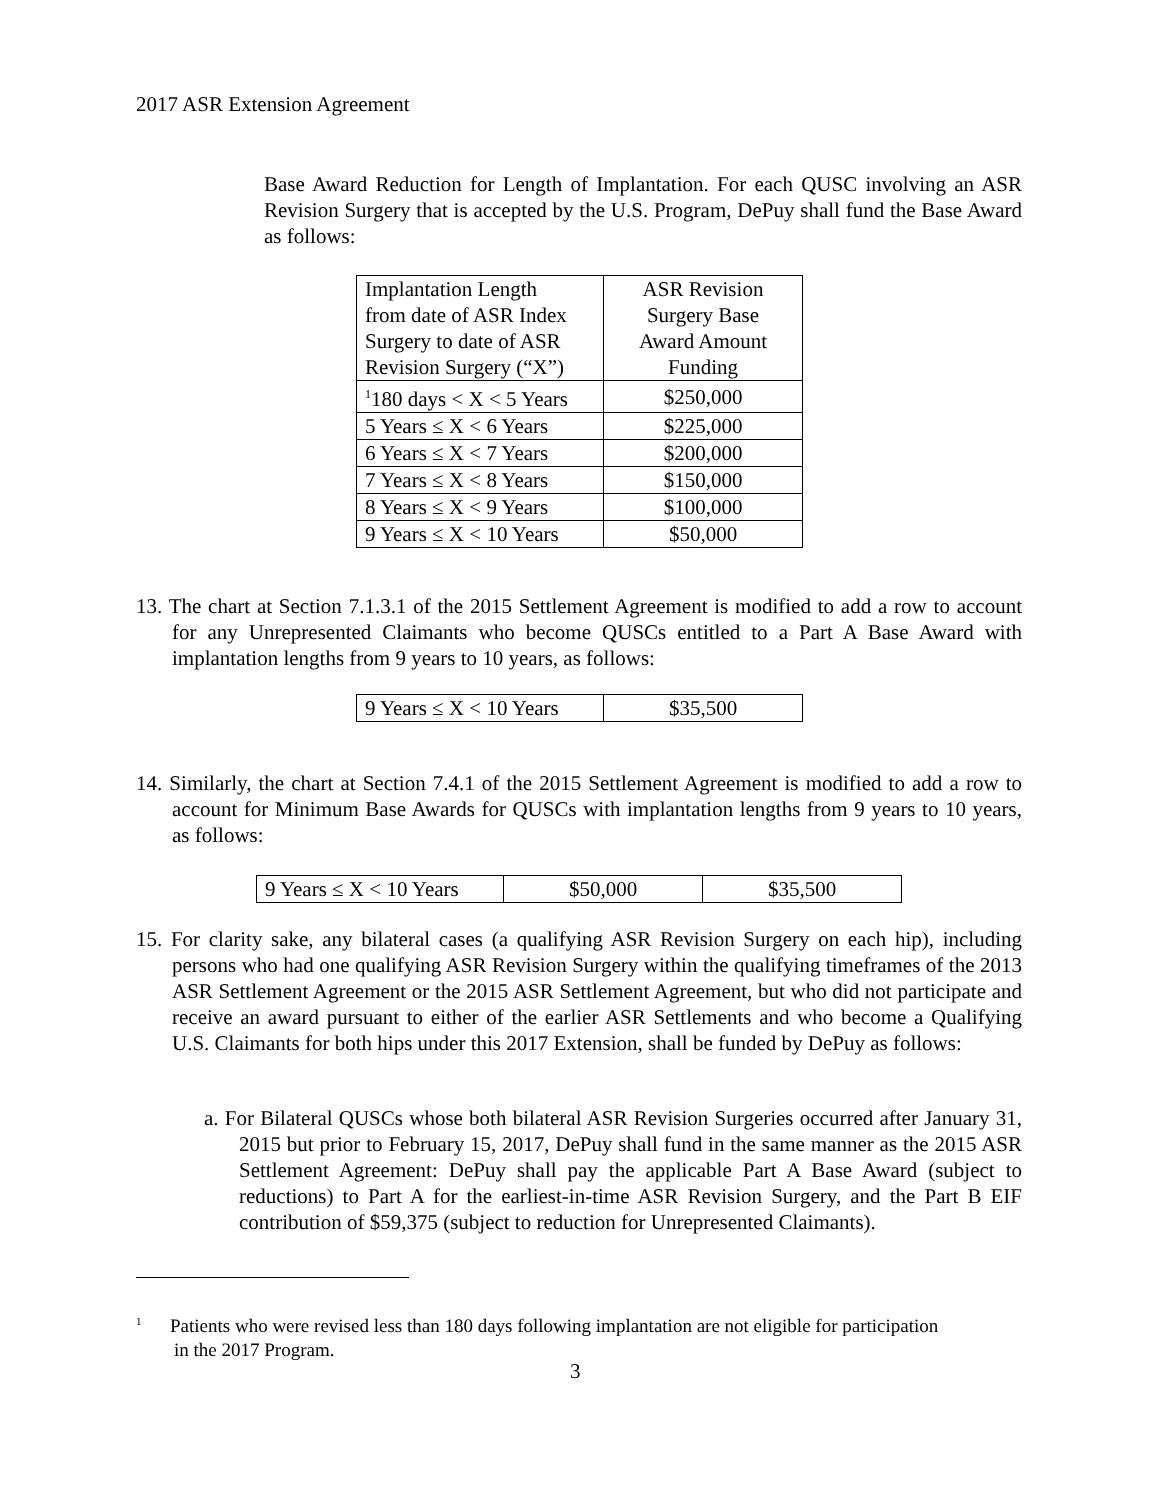2017 ASR Extension Agreement
Base Award Reduction for Length of Implantation. For each QUSC involving an ASR Revision Surgery that is accepted by the U.S. Program, DePuy shall fund the Base Award as follows:
| Implantation Length from date of ASR Index Surgery to date of ASR Revision Surgery (“X”) | ASR Revision Surgery Base Award Amount Funding |
| <sup>1</sup> 180 days < X < 5 Years | $250,000 |
| 5 Years ≤ X < 6 Years | $225,000 |
| 6 Years ≤ X < 7 Years | $200,000 |
| 7 Years ≤ X < 8 Years | $150,000 |
| 8 Years ≤ X < 9 Years | $100,000 |
| 9 Years ≤ X < 10 Years | $50,000 |
13. The chart at Section 7.1.3.1 of the 2015 Settlement Agreement is modified to add a row to account for any Unrepresented Claimants who become QUSCs entitled to a Part A Base Award with implantation lengths from 9 years to 10 years, as follows:
| 9 Years ≤ X < 10 Years | $35,500 |
14. Similarly, the chart at Section 7.4.1 of the 2015 Settlement Agreement is modified to add a row to account for Minimum Base Awards for QUSCs with implantation lengths from 9 years to 10 years, as follows:
| 9 Years ≤ X < 10 Years | $50,000 | $35,500 |
15. For clarity sake, any bilateral cases (a qualifying ASR Revision Surgery on each hip), including persons who had one qualifying ASR Revision Surgery within the qualifying timeframes of the 2013 ASR Settlement Agreement or the 2015 ASR Settlement Agreement, but who did not participate and receive an award pursuant to either of the earlier ASR Settlements and who become a Qualifying U.S. Claimants for both hips under this 2017 Extension, shall be funded by DePuy as follows:
a. For Bilateral QUSCs whose both bilateral ASR Revision Surgeries occurred after January 31, 2015 but prior to February 15, 2017, DePuy shall fund in the same manner as the 2015 ASR Settlement Agreement: DePuy shall pay the applicable Part A Base Award (subject to reductions) to Part A for the earliest-in-time ASR Revision Surgery, and the Part B EIF contribution of $59,375 (subject to reduction for Unrepresented Claimants).
<sup>1</sup> Patients who were revised less than 180 days following implantation are not eligible for participation
in the 2017 Program.
3